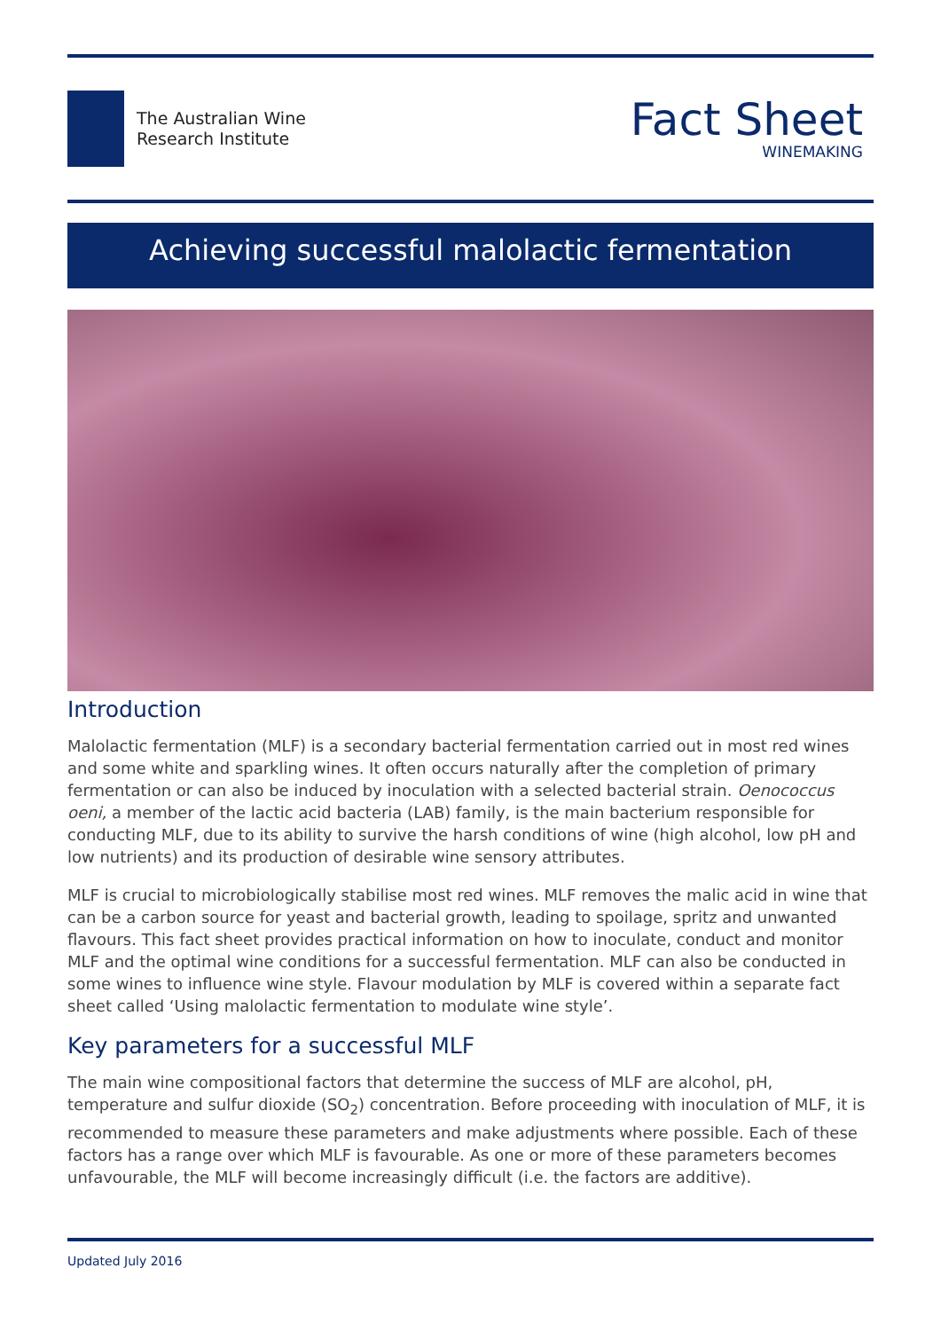The Australian Wine
Research Institute
Fact Sheet
WINEMAKING
Achieving successful malolactic fermentation
Introduction
Malolactic fermentation (MLF) is a secondary bacterial fermentation carried out in most red wines and some white and sparkling wines. It often occurs naturally after the completion of primary fermentation or can also be induced by inoculation with a selected bacterial strain. Oenococcus oeni, a member of the lactic acid bacteria (LAB) family, is the main bacterium responsible for conducting MLF, due to its ability to survive the harsh conditions of wine (high alcohol, low pH and low nutrients) and its production of desirable wine sensory attributes.
MLF is crucial to microbiologically stabilise most red wines. MLF removes the malic acid in wine that can be a carbon source for yeast and bacterial growth, leading to spoilage, spritz and unwanted flavours. This fact sheet provides practical information on how to inoculate, conduct and monitor MLF and the optimal wine conditions for a successful fermentation. MLF can also be conducted in some wines to influence wine style. Flavour modulation by MLF is covered within a separate fact sheet called ‘Using malolactic fermentation to modulate wine style’.
Key parameters for a successful MLF
The main wine compositional factors that determine the success of MLF are alcohol, pH, temperature and sulfur dioxide (SO<sub>2</sub>) concentration. Before proceeding with inoculation of MLF, it is recommended to measure these parameters and make adjustments where possible. Each of these factors has a range over which MLF is favourable. As one or more of these parameters becomes unfavourable, the MLF will become increasingly difficult (i.e. the factors are additive).
Updated July 2016